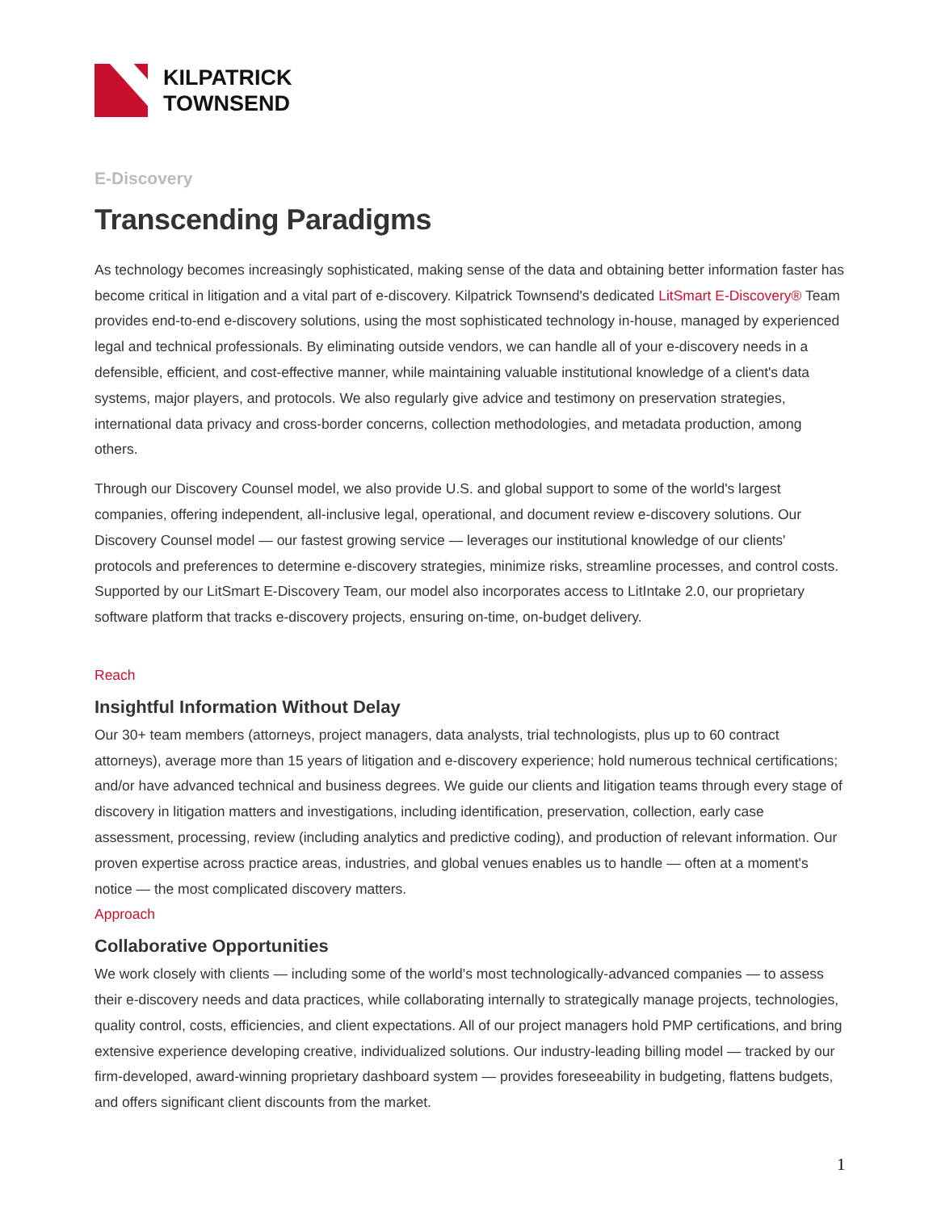KILPATRICK
TOWNSEND
E-Discovery
Transcending Paradigms
As technology becomes increasingly sophisticated, making sense of the data and obtaining better information faster has become critical in litigation and a vital part of e-discovery. Kilpatrick Townsend's dedicated LitSmart E-Discovery® Team provides end-to-end e-discovery solutions, using the most sophisticated technology in-house, managed by experienced legal and technical professionals. By eliminating outside vendors, we can handle all of your e-discovery needs in a defensible, efficient, and cost-effective manner, while maintaining valuable institutional knowledge of a client's data systems, major players, and protocols. We also regularly give advice and testimony on preservation strategies, international data privacy and cross-border concerns, collection methodologies, and metadata production, among others.
Through our Discovery Counsel model, we also provide U.S. and global support to some of the world's largest companies, offering independent, all-inclusive legal, operational, and document review e-discovery solutions. Our Discovery Counsel model — our fastest growing service — leverages our institutional knowledge of our clients' protocols and preferences to determine e-discovery strategies, minimize risks, streamline processes, and control costs. Supported by our LitSmart E-Discovery Team, our model also incorporates access to LitIntake 2.0, our proprietary software platform that tracks e-discovery projects, ensuring on-time, on-budget delivery.
Reach
Insightful Information Without Delay
Our 30+ team members (attorneys, project managers, data analysts, trial technologists, plus up to 60 contract attorneys), average more than 15 years of litigation and e-discovery experience; hold numerous technical certifications; and/or have advanced technical and business degrees. We guide our clients and litigation teams through every stage of discovery in litigation matters and investigations, including identification, preservation, collection, early case assessment, processing, review (including analytics and predictive coding), and production of relevant information. Our proven expertise across practice areas, industries, and global venues enables us to handle — often at a moment's notice — the most complicated discovery matters.
Approach
Collaborative Opportunities
We work closely with clients — including some of the world's most technologically-advanced companies — to assess their e-discovery needs and data practices, while collaborating internally to strategically manage projects, technologies, quality control, costs, efficiencies, and client expectations. All of our project managers hold PMP certifications, and bring extensive experience developing creative, individualized solutions. Our industry-leading billing model — tracked by our firm-developed, award-winning proprietary dashboard system — provides foreseeability in budgeting, flattens budgets, and offers significant client discounts from the market.
1